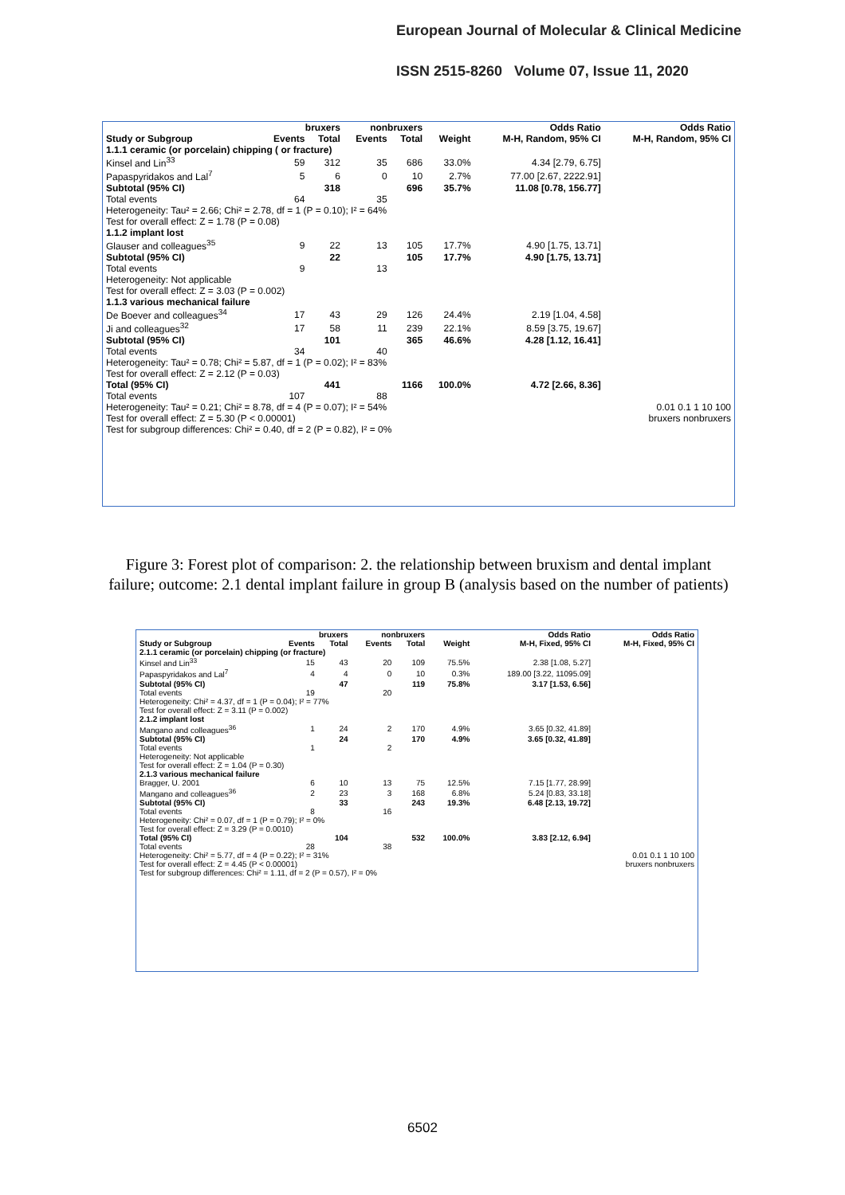European Journal of Molecular & Clinical Medicine
ISSN 2515-8260 Volume 07, Issue 11, 2020
| | bruxers | | nonbruxers | | | Odds Ratio | Odds Ratio |
| --- | --- | --- | --- | --- | --- | --- | --- |
| Study or Subgroup | Events | Total | Events | Total | Weight | M-H, Random, 95% CI | M-H, Random, 95% CI |
| 1.1.1 ceramic (or porcelain) chipping ( or fracture) | | | | | | | |
| Kinsel and Lin<sup>33</sup> | 59 | 312 | 35 | 686 | 33.0% | 4.34 [2.79, 6.75] | |
| Papaspyridakos and Lal<sup>7</sup> | 5 | 6 | 0 | 10 | 2.7% | 77.00 [2.67, 2222.91] | |
| Subtotal (95% CI) | | 318 | | 696 | 35.7% | 11.08 [0.78, 156.77] | |
| Total events | 64 | | 35 | | | | |
| Heterogeneity: Tau² = 2.66; Chi² = 2.78, df = 1 (P = 0.10); I² = 64% | | | | | | | |
| Test for overall effect: Z = 1.78 (P = 0.08) | | | | | | | |
| 1.1.2 implant lost | | | | | | | |
| Glauser and colleagues<sup>35</sup> | 9 | 22 | 13 | 105 | 17.7% | 4.90 [1.75, 13.71] | |
| Subtotal (95% CI) | | 22 | | 105 | 17.7% | 4.90 [1.75, 13.71] | |
| Total events | 9 | | 13 | | | | |
| Heterogeneity: Not applicable | | | | | | | |
| Test for overall effect: Z = 3.03 (P = 0.002) | | | | | | | |
| 1.1.3 various mechanical failure | | | | | | | |
| De Boever and colleagues<sup>34</sup> | 17 | 43 | 29 | 126 | 24.4% | 2.19 [1.04, 4.58] | |
| Ji and colleagues<sup>32</sup> | 17 | 58 | 11 | 239 | 22.1% | 8.59 [3.75, 19.67] | |
| Subtotal (95% CI) | | 101 | | 365 | 46.6% | 4.28 [1.12, 16.41] | |
| Total events | 34 | | 40 | | | | |
| Heterogeneity: Tau² = 0.78; Chi² = 5.87, df = 1 (P = 0.02); I² = 83% | | | | | | | |
| Test for overall effect: Z = 2.12 (P = 0.03) | | | | | | | |
| Total (95% CI) | | 441 | | 1166 | 100.0% | 4.72 [2.66, 8.36] | |
| Total events | 107 | | 88 | | | | |
| Heterogeneity: Tau² = 0.21; Chi² = 8.78, df = 4 (P = 0.07); I² = 54% | | | | | | 0.01 0.1 1 10 100 | |
| Test for overall effect: Z = 5.30 (P < 0.00001) | | | | | | bruxers nonbruxers | |
| Test for subgroup differences: Chi² = 0.40, df = 2 (P = 0.82), I² = 0% | | | | | | | |
Figure 3: Forest plot of comparison: 2. the relationship between bruxism and dental implant failure; outcome: 2.1 dental implant failure in group B (analysis based on the number of patients)
| | bruxers | | nonbruxers | | | Odds Ratio | Odds Ratio |
| --- | --- | --- | --- | --- | --- | --- | --- |
| Study or Subgroup | Events | Total | Events | Total | Weight | M-H, Fixed, 95% CI | M-H, Fixed, 95% CI |
| 2.1.1 ceramic (or porcelain) chipping (or fracture) | | | | | | | |
| Kinsel and Lin<sup>33</sup> | 15 | 43 | 20 | 109 | 75.5% | 2.38 [1.08, 5.27] | |
| Papaspyridakos and Lal<sup>7</sup> | 4 | 4 | 0 | 10 | 0.3% | 189.00 [3.22, 11095.09] | |
| Subtotal (95% CI) | | 47 | | 119 | 75.8% | 3.17 [1.53, 6.56] | |
| Total events | 19 | | 20 | | | | |
| Heterogeneity: Chi² = 4.37, df = 1 (P = 0.04); I² = 77% | | | | | | | |
| Test for overall effect: Z = 3.11 (P = 0.002) | | | | | | | |
| 2.1.2 implant lost | | | | | | | |
| Mangano and colleagues<sup>36</sup> | 1 | 24 | 2 | 170 | 4.9% | 3.65 [0.32, 41.89] | |
| Subtotal (95% CI) | | 24 | | 170 | 4.9% | 3.65 [0.32, 41.89] | |
| Total events | 1 | | 2 | | | | |
| Heterogeneity: Not applicable | | | | | | | |
| Test for overall effect: Z = 1.04 (P = 0.30) | | | | | | | |
| 2.1.3 various mechanical failure | | | | | | | |
| Bragger, U. 2001 | 6 | 10 | 13 | 75 | 12.5% | 7.15 [1.77, 28.99] | |
| Mangano and colleagues<sup>36</sup> | 2 | 23 | 3 | 168 | 6.8% | 5.24 [0.83, 33.18] | |
| Subtotal (95% CI) | | 33 | | 243 | 19.3% | 6.48 [2.13, 19.72] | |
| Total events | 8 | | 16 | | | | |
| Heterogeneity: Chi² = 0.07, df = 1 (P = 0.79); I² = 0% | | | | | | | |
| Test for overall effect: Z = 3.29 (P = 0.0010) | | | | | | | |
| Total (95% CI) | | 104 | | 532 | 100.0% | 3.83 [2.12, 6.94] | |
| Total events | 28 | | 38 | | | | |
| Heterogeneity: Chi² = 5.77, df = 4 (P = 0.22); I² = 31% | | | | | | 0.01 0.1 1 10 100 | |
| Test for overall effect: Z = 4.45 (P < 0.00001) | | | | | | bruxers nonbruxers | |
| Test for subgroup differences: Chi² = 1.11, df = 2 (P = 0.57), I² = 0% | | | | | | | |
6502